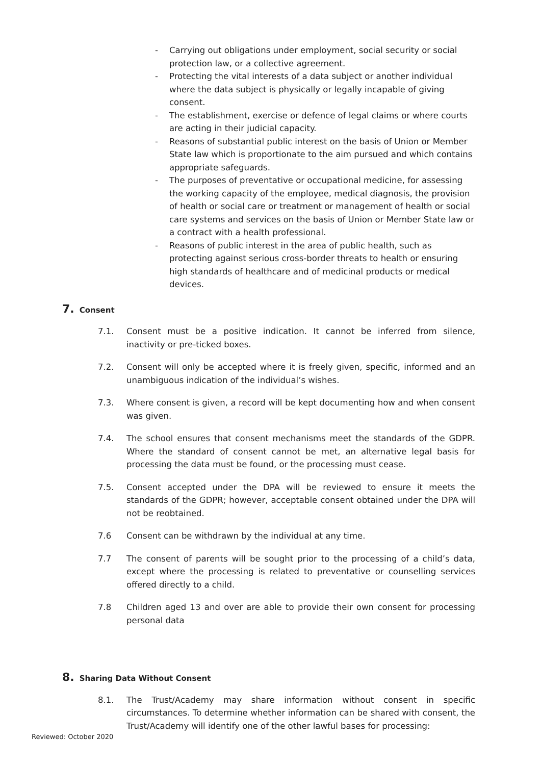- Carrying out obligations under employment, social security or social protection law, or a collective agreement.
- Protecting the vital interests of a data subject or another individual where the data subject is physically or legally incapable of giving consent.
- The establishment, exercise or defence of legal claims or where courts are acting in their judicial capacity.
- Reasons of substantial public interest on the basis of Union or Member State law which is proportionate to the aim pursued and which contains appropriate safeguards.
- The purposes of preventative or occupational medicine, for assessing the working capacity of the employee, medical diagnosis, the provision of health or social care or treatment or management of health or social care systems and services on the basis of Union or Member State law or a contract with a health professional.
- Reasons of public interest in the area of public health, such as protecting against serious cross-border threats to health or ensuring high standards of healthcare and of medicinal products or medical devices.
7. Consent
7.1. Consent must be a positive indication. It cannot be inferred from silence, inactivity or pre-ticked boxes.
7.2. Consent will only be accepted where it is freely given, specific, informed and an unambiguous indication of the individual’s wishes.
7.3. Where consent is given, a record will be kept documenting how and when consent was given.
7.4. The school ensures that consent mechanisms meet the standards of the GDPR. Where the standard of consent cannot be met, an alternative legal basis for processing the data must be found, or the processing must cease.
7.5. Consent accepted under the DPA will be reviewed to ensure it meets the standards of the GDPR; however, acceptable consent obtained under the DPA will not be reobtained.
7.6 Consent can be withdrawn by the individual at any time.
7.7 The consent of parents will be sought prior to the processing of a child’s data, except where the processing is related to preventative or counselling services offered directly to a child.
7.8 Children aged 13 and over are able to provide their own consent for processing personal data
8. Sharing Data Without Consent
8.1. The Trust/Academy may share information without consent in specific circumstances. To determine whether information can be shared with consent, the Trust/Academy will identify one of the other lawful bases for processing:
Reviewed: October 2020